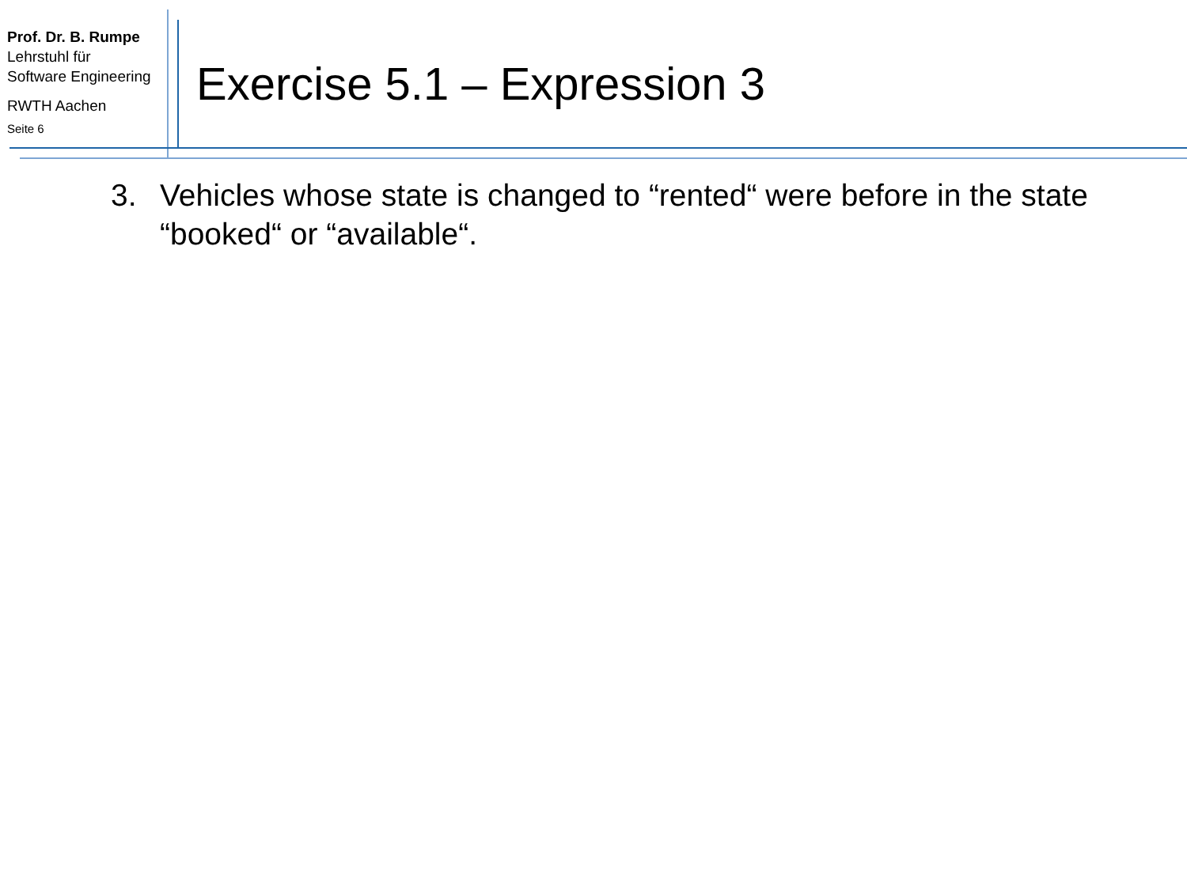Prof. Dr. B. Rumpe
Lehrstuhl für
Software Engineering
RWTH Aachen
Seite 6
Exercise 5.1 – Expression 3
3. Vehicles whose state is changed to “rented“ were before in the state “booked“ or “available“.